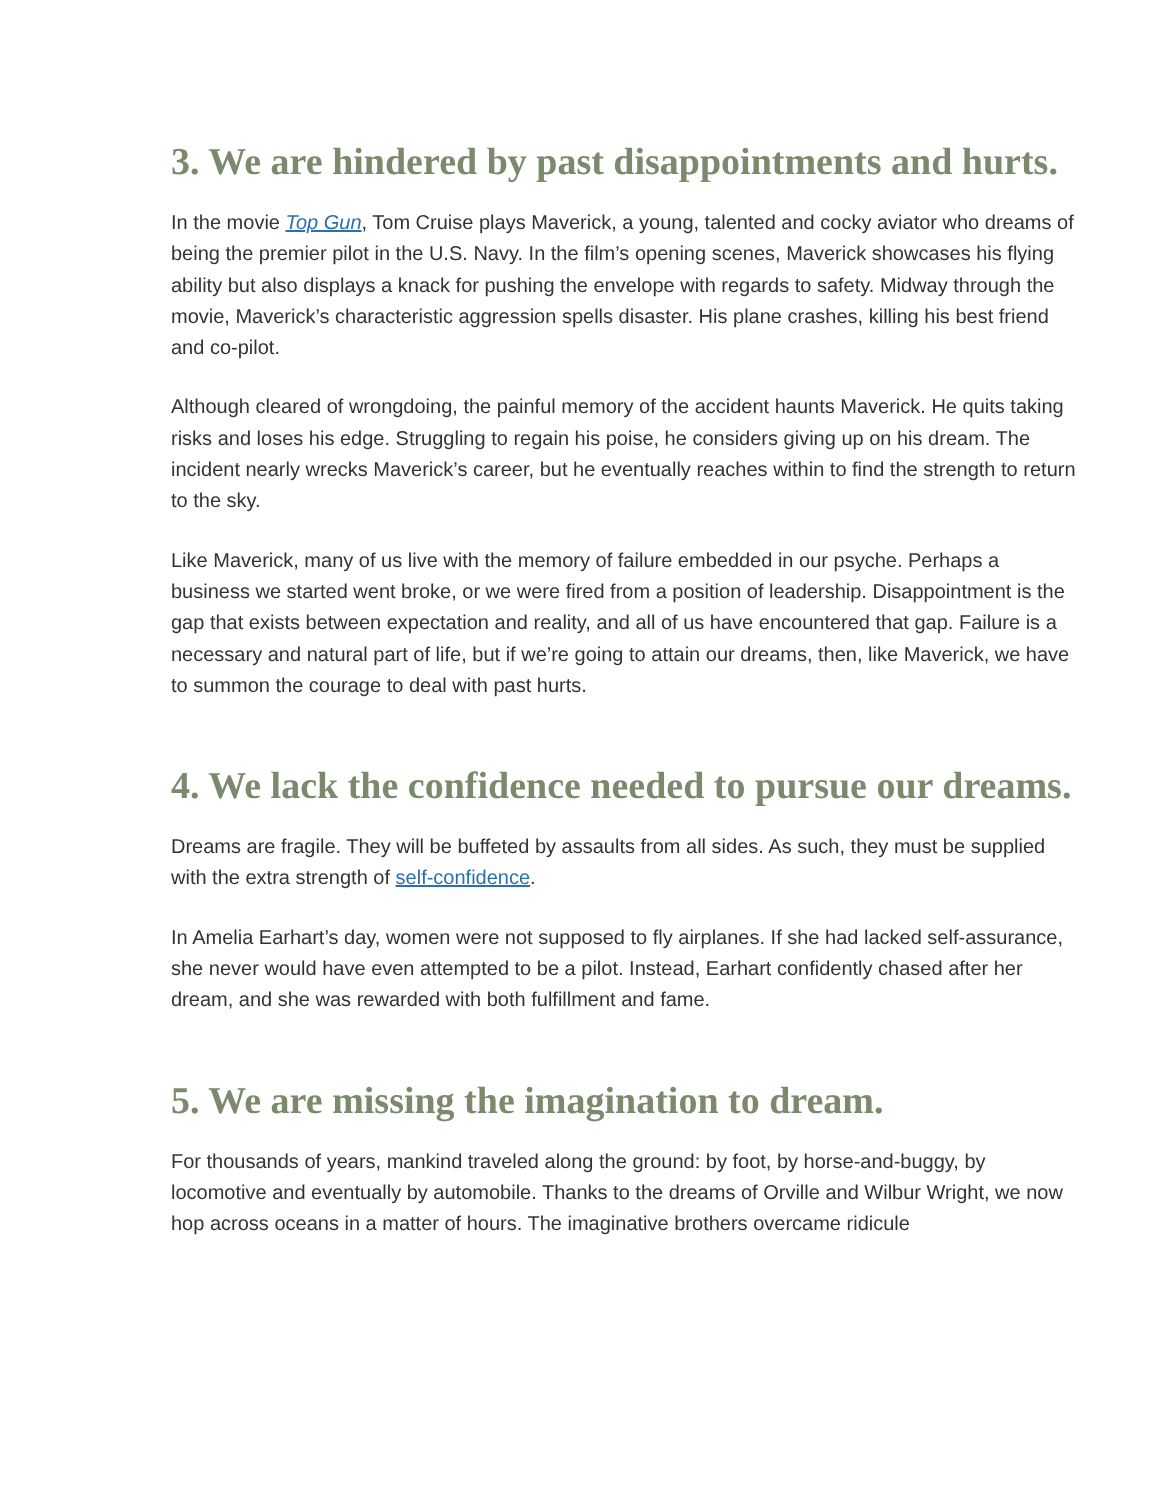3. We are hindered by past disappointments and hurts.
In the movie Top Gun, Tom Cruise plays Maverick, a young, talented and cocky aviator who dreams of being the premier pilot in the U.S. Navy. In the film’s opening scenes, Maverick showcases his flying ability but also displays a knack for pushing the envelope with regards to safety. Midway through the movie, Maverick’s characteristic aggression spells disaster. His plane crashes, killing his best friend and co-pilot.
Although cleared of wrongdoing, the painful memory of the accident haunts Maverick. He quits taking risks and loses his edge. Struggling to regain his poise, he considers giving up on his dream. The incident nearly wrecks Maverick’s career, but he eventually reaches within to find the strength to return to the sky.
Like Maverick, many of us live with the memory of failure embedded in our psyche. Perhaps a business we started went broke, or we were fired from a position of leadership. Disappointment is the gap that exists between expectation and reality, and all of us have encountered that gap. Failure is a necessary and natural part of life, but if we’re going to attain our dreams, then, like Maverick, we have to summon the courage to deal with past hurts.
4. We lack the confidence needed to pursue our dreams.
Dreams are fragile. They will be buffeted by assaults from all sides. As such, they must be supplied with the extra strength of self-confidence.
In Amelia Earhart’s day, women were not supposed to fly airplanes. If she had lacked self-assurance, she never would have even attempted to be a pilot. Instead, Earhart confidently chased after her dream, and she was rewarded with both fulfillment and fame.
5. We are missing the imagination to dream.
For thousands of years, mankind traveled along the ground: by foot, by horse-and-buggy, by locomotive and eventually by automobile. Thanks to the dreams of Orville and Wilbur Wright, we now hop across oceans in a matter of hours. The imaginative brothers overcame ridicule